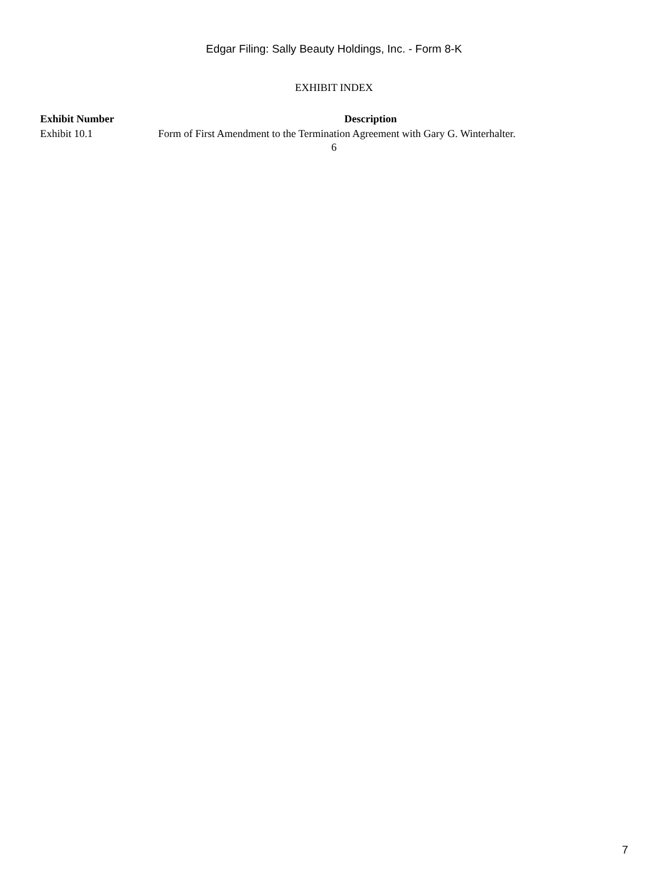Edgar Filing: Sally Beauty Holdings, Inc. - Form 8-K
EXHIBIT INDEX
| Exhibit Number | Description |
| --- | --- |
| Exhibit 10.1 | Form of First Amendment to the Termination Agreement with Gary G. Winterhalter. |
6
7